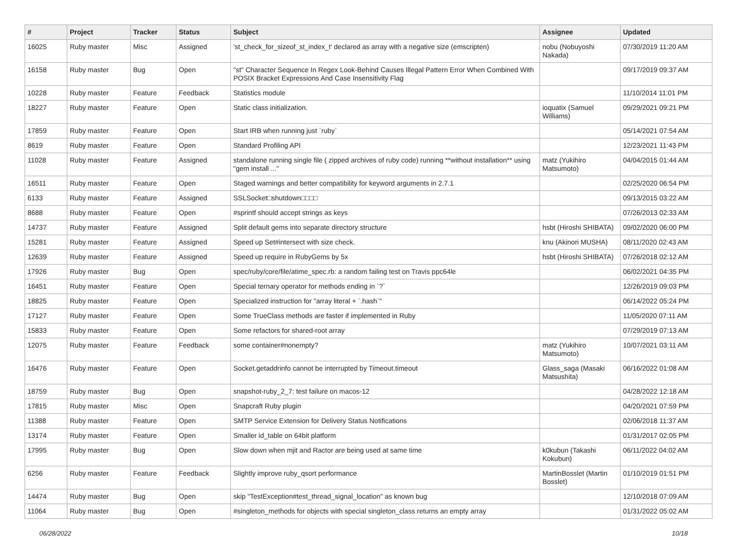| # | Project | Tracker | Status | Subject | Assignee | Updated |
| --- | --- | --- | --- | --- | --- | --- |
| 16025 | Ruby master | Misc | Assigned | 'st_check_for_sizeof_st_index_t' declared as array with a negative size (emscripten) | nobu (Nobuyoshi Nakada) | 07/30/2019 11:20 AM |
| 16158 | Ruby master | Bug | Open | "st" Character Sequence In Regex Look-Behind Causes Illegal Pattern Error When Combined With POSIX Bracket Expressions And Case Insensitivity Flag | | 09/17/2019 09:37 AM |
| 10228 | Ruby master | Feature | Feedback | Statistics module | | 11/10/2014 11:01 PM |
| 18227 | Ruby master | Feature | Open | Static class initialization. | ioquatix (Samuel Williams) | 09/29/2021 09:21 PM |
| 17859 | Ruby master | Feature | Open | Start IRB when running just `ruby` | | 05/14/2021 07:54 AM |
| 8619 | Ruby master | Feature | Open | Standard Profiling API | | 12/23/2021 11:43 PM |
| 11028 | Ruby master | Feature | Assigned | standalone running single file ( zipped archives of ruby code) running **without installation** using "gem install ..." | matz (Yukihiro Matsumoto) | 04/04/2015 01:44 AM |
| 16511 | Ruby master | Feature | Open | Staged warnings and better compatibility for keyword arguments in 2.7.1 | | 02/25/2020 06:54 PM |
| 6133 | Ruby master | Feature | Assigned | SSLSocket□shutdown□□□□ | | 09/13/2015 03:22 AM |
| 8688 | Ruby master | Feature | Open | #sprintf should accept strings as keys | | 07/26/2013 02:33 AM |
| 14737 | Ruby master | Feature | Assigned | Split default gems into separate directory structure | hsbt (Hiroshi SHIBATA) | 09/02/2020 06:00 PM |
| 15281 | Ruby master | Feature | Assigned | Speed up Set#intersect with size check. | knu (Akinori MUSHA) | 08/11/2020 02:43 AM |
| 12639 | Ruby master | Feature | Assigned | Speed up require in RubyGems by 5x | hsbt (Hiroshi SHIBATA) | 07/26/2018 02:12 AM |
| 17926 | Ruby master | Bug | Open | spec/ruby/core/file/atime_spec.rb: a random failing test on Travis ppc64le | | 06/02/2021 04:35 PM |
| 16451 | Ruby master | Feature | Open | Special ternary operator for methods ending in `?` | | 12/26/2019 09:03 PM |
| 18825 | Ruby master | Feature | Open | Specialized instruction for "array literal + `.hash`" | | 06/14/2022 05:24 PM |
| 17127 | Ruby master | Feature | Open | Some TrueClass methods are faster if implemented in Ruby | | 11/05/2020 07:11 AM |
| 15833 | Ruby master | Feature | Open | Some refactors for shared-root array | | 07/29/2019 07:13 AM |
| 12075 | Ruby master | Feature | Feedback | some container#nonempty? | matz (Yukihiro Matsumoto) | 10/07/2021 03:11 AM |
| 16476 | Ruby master | Feature | Open | Socket.getaddrinfo cannot be interrupted by Timeout.timeout | Glass_saga (Masaki Matsushita) | 06/16/2022 01:08 AM |
| 18759 | Ruby master | Bug | Open | snapshot-ruby_2_7: test failure on macos-12 | | 04/28/2022 12:18 AM |
| 17815 | Ruby master | Misc | Open | Snapcraft Ruby plugin | | 04/20/2021 07:59 PM |
| 11388 | Ruby master | Feature | Open | SMTP Service Extension for Delivery Status Notifications | | 02/06/2018 11:37 AM |
| 13174 | Ruby master | Feature | Open | Smaller id_table on 64bit platform | | 01/31/2017 02:05 PM |
| 17995 | Ruby master | Bug | Open | Slow down when mjit and Ractor are being used at same time | k0kubun (Takashi Kokubun) | 06/11/2022 04:02 AM |
| 6256 | Ruby master | Feature | Feedback | Slightly improve ruby_qsort performance | MartinBosslet (Martin Bosslet) | 01/10/2019 01:51 PM |
| 14474 | Ruby master | Bug | Open | skip "TestException#test_thread_signal_location" as known bug | | 12/10/2018 07:09 AM |
| 11064 | Ruby master | Bug | Open | #singleton_methods for objects with special singleton_class returns an empty array | | 01/31/2022 05:02 AM |
06/28/2022 10/18